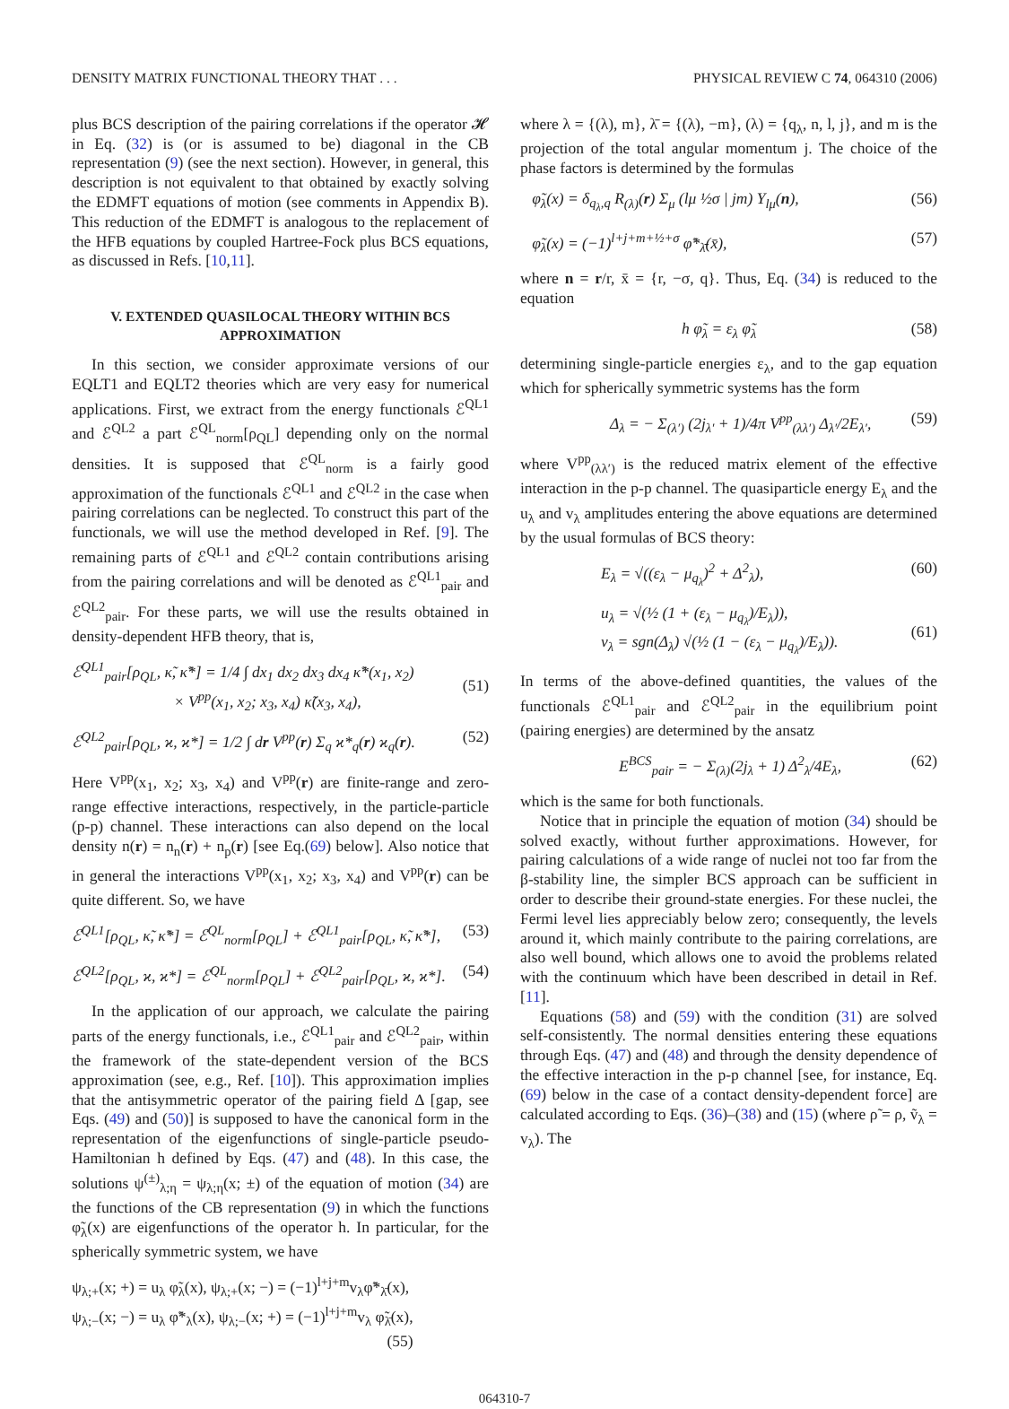DENSITY MATRIX FUNCTIONAL THEORY THAT . . . PHYSICAL REVIEW C 74, 064310 (2006)
plus BCS description of the pairing correlations if the operator 𝓗 in Eq. (32) is (or is assumed to be) diagonal in the CB representation (9) (see the next section). However, in general, this description is not equivalent to that obtained by exactly solving the EDMFT equations of motion (see comments in Appendix B). This reduction of the EDMFT is analogous to the replacement of the HFB equations by coupled Hartree-Fock plus BCS equations, as discussed in Refs. [10,11].
V. EXTENDED QUASILOCAL THEORY WITHIN BCS APPROXIMATION
In this section, we consider approximate versions of our EQLT1 and EQLT2 theories which are very easy for numerical applications. First, we extract from the energy functionals ℰ<sup>QL1</sup> and ℰ<sup>QL2</sup> a part ℰ<sup>QL</sup><sub>norm</sub>[ρ<sub>QL</sub>] depending only on the normal densities. It is supposed that ℰ<sup>QL</sup><sub>norm</sub> is a fairly good approximation of the functionals ℰ<sup>QL1</sup> and ℰ<sup>QL2</sup> in the case when pairing correlations can be neglected. To construct this part of the functionals, we will use the method developed in Ref. [9]. The remaining parts of ℰ<sup>QL1</sup> and ℰ<sup>QL2</sup> contain contributions arising from the pairing correlations and will be denoted as ℰ<sup>QL1</sup><sub>pair</sub> and ℰ<sup>QL2</sup><sub>pair</sub>. For these parts, we will use the results obtained in density-dependent HFB theory, that is,
ℰ<sup>QL1</sup><sub>pair</sub>[ρ<sub>QL</sub>, κ̃, κ̃*] = 1/4 ∫ dx<sub>1</sub> dx<sub>2</sub> dx<sub>3</sub> dx<sub>4</sub> κ̃*(x<sub>1</sub>, x<sub>2</sub>)
× V<sup>pp</sup>(x<sub>1</sub>, x<sub>2</sub>; x<sub>3</sub>, x<sub>4</sub>) κ̃(x<sub>3</sub>, x<sub>4</sub>),
(51)
ℰ<sup>QL2</sup><sub>pair</sub>[ρ<sub>QL</sub>, ϰ, ϰ*] = 1/2 ∫ dr V<sup>pp</sup>(r) Σ<sub>q</sub> ϰ*<sub>q</sub>(r) ϰ<sub>q</sub>(r). (52)
Here V<sup>pp</sup>(x<sub>1</sub>, x<sub>2</sub>; x<sub>3</sub>, x<sub>4</sub>) and V<sup>pp</sup>(r) are finite-range and zero-range effective interactions, respectively, in the particle-particle (p-p) channel. These interactions can also depend on the local density n(r) = n<sub>n</sub>(r) + n<sub>p</sub>(r) [see Eq.(69) below]. Also notice that in general the interactions V<sup>pp</sup>(x<sub>1</sub>, x<sub>2</sub>; x<sub>3</sub>, x<sub>4</sub>) and V<sup>pp</sup>(r) can be quite different. So, we have
ℰ<sup>QL1</sup>[ρ<sub>QL</sub>, κ̃, κ̃*] = ℰ<sup>QL</sup><sub>norm</sub>[ρ<sub>QL</sub>] + ℰ<sup>QL1</sup><sub>pair</sub>[ρ<sub>QL</sub>, κ̃, κ̃*], (53)
ℰ<sup>QL2</sup>[ρ<sub>QL</sub>, ϰ, ϰ*] = ℰ<sup>QL</sup><sub>norm</sub>[ρ<sub>QL</sub>] + ℰ<sup>QL2</sup><sub>pair</sub>[ρ<sub>QL</sub>, ϰ, ϰ*]. (54)
In the application of our approach, we calculate the pairing parts of the energy functionals, i.e., ℰ<sup>QL1</sup><sub>pair</sub> and ℰ<sup>QL2</sup><sub>pair</sub>, within the framework of the state-dependent version of the BCS approximation (see, e.g., Ref. [10]). This approximation implies that the antisymmetric operator of the pairing field Δ [gap, see Eqs. (49) and (50)] is supposed to have the canonical form in the representation of the eigenfunctions of single-particle pseudo-Hamiltonian h defined by Eqs. (47) and (48). In this case, the solutions ψ<sup>(±)</sup><sub>λ;η</sub> = ψ<sub>λ;η</sub>(x; ±) of the equation of motion (34) are the functions of the CB representation (9) in which the functions φ̃<sub>λ</sub>(x) are eigenfunctions of the operator h. In particular, for the spherically symmetric system, we have
ψ<sub>λ;+</sub>(x; +) = u<sub>λ</sub> φ̃<sub>λ</sub>(x), ψ<sub>λ;+</sub>(x; −) = (−1)<sup>l+j+m</sup>v<sub>λ</sub>φ̃*<sub>λ̄</sub>(x),
ψ<sub>λ;−</sub>(x; −) = u<sub>λ</sub> φ̃*<sub>λ</sub>(x), ψ<sub>λ;−</sub>(x; +) = (−1)<sup>l+j+m</sup>v<sub>λ</sub> φ̃<sub>λ̄</sub>(x),
(55)
where λ = {(λ), m}, λ̄ = {(λ), −m}, (λ) = {q<sub>λ</sub>, n, l, j}, and m is the projection of the total angular momentum j. The choice of the phase factors is determined by the formulas
φ̃<sub>λ</sub>(x) = δ<sub>q<sub>λ</sub>,q</sub> R<sub>(λ)</sub>(r) Σ<sub>μ</sub> (lμ ½σ | jm) Y<sub>lμ</sub>(n), (56)
φ̃<sub>λ</sub>(x) = (−1)<sup>l+j+m+½+σ</sup> φ̃*<sub>λ̄</sub>(x̄), (57)
where n = r/r, x̄ = {r, −σ, q}. Thus, Eq. (34) is reduced to the equation
h φ̃<sub>λ</sub> = ε<sub>λ</sub> φ̃<sub>λ</sub> (58)
determining single-particle energies ε<sub>λ</sub>, and to the gap equation which for spherically symmetric systems has the form
Δ<sub>λ</sub> = − Σ<sub>(λ′)</sub> (2j<sub>λ′</sub> + 1)/4π V<sup>pp</sup><sub>(λλ′)</sub> Δ<sub>λ′</sub>/2E<sub>λ′</sub>, (59)
where V<sup>pp</sup><sub>(λλ′)</sub> is the reduced matrix element of the effective interaction in the p-p channel. The quasiparticle energy E<sub>λ</sub> and the u<sub>λ</sub> and v<sub>λ</sub> amplitudes entering the above equations are determined by the usual formulas of BCS theory:
E<sub>λ</sub> = √((ε<sub>λ</sub> − μ<sub>q<sub>λ</sub></sub>)<sup>2</sup> + Δ<sup>2</sup><sub>λ</sub>), (60)
u<sub>λ</sub> = √(½ (1 + (ε<sub>λ</sub> − μ<sub>q<sub>λ</sub></sub>)/E<sub>λ</sub>)),
v<sub>λ</sub> = sgn(Δ<sub>λ</sub>) √(½ (1 − (ε<sub>λ</sub> − μ<sub>q<sub>λ</sub></sub>)/E<sub>λ</sub>)).
(61)
In terms of the above-defined quantities, the values of the functionals ℰ<sup>QL1</sup><sub>pair</sub> and ℰ<sup>QL2</sup><sub>pair</sub> in the equilibrium point (pairing energies) are determined by the ansatz
E<sup>BCS</sup><sub>pair</sub> = − Σ<sub>(λ)</sub>(2j<sub>λ</sub> + 1) Δ<sup>2</sup><sub>λ</sub>/4E<sub>λ</sub>, (62)
which is the same for both functionals.
Notice that in principle the equation of motion (34) should be solved exactly, without further approximations. However, for pairing calculations of a wide range of nuclei not too far from the β-stability line, the simpler BCS approach can be sufficient in order to describe their ground-state energies. For these nuclei, the Fermi level lies appreciably below zero; consequently, the levels around it, which mainly contribute to the pairing correlations, are also well bound, which allows one to avoid the problems related with the continuum which have been described in detail in Ref. [11].
Equations (58) and (59) with the condition (31) are solved self-consistently. The normal densities entering these equations through Eqs. (47) and (48) and through the density dependence of the effective interaction in the p-p channel [see, for instance, Eq. (69) below in the case of a contact density-dependent force] are calculated according to Eqs. (36)–(38) and (15) (where ρ̃ = ρ, ṽ<sub>λ</sub> = v<sub>λ</sub>). The
064310-7